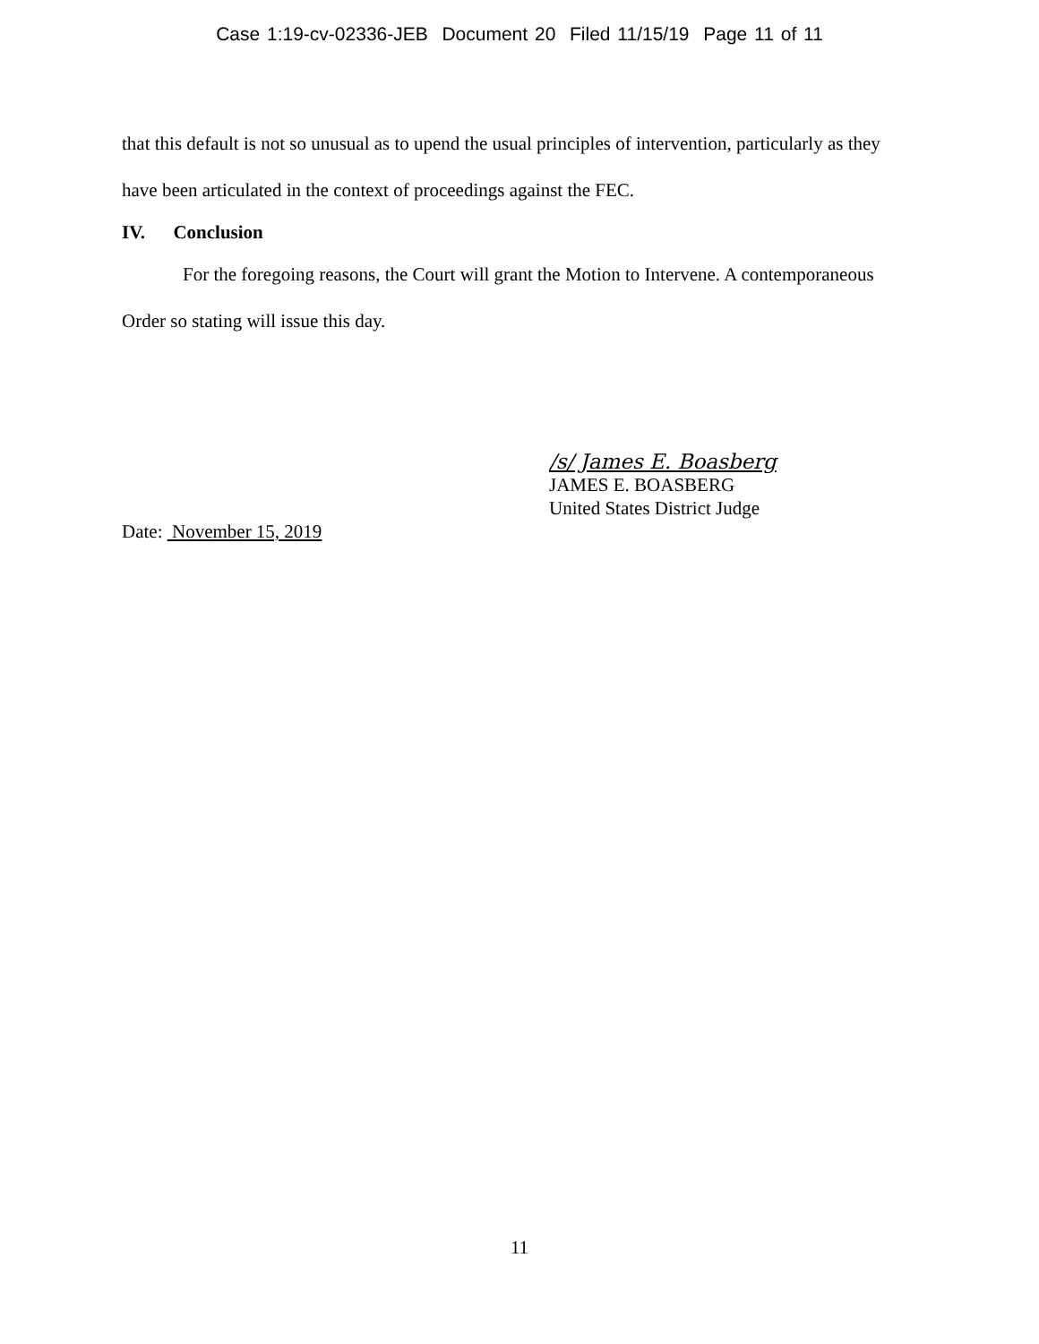Case 1:19-cv-02336-JEB Document 20 Filed 11/15/19 Page 11 of 11
that this default is not so unusual as to upend the usual principles of intervention, particularly as they have been articulated in the context of proceedings against the FEC.
IV. Conclusion
For the foregoing reasons, the Court will grant the Motion to Intervene. A contemporaneous Order so stating will issue this day.
/s/ James E. Boasberg
JAMES E. BOASBERG
United States District Judge
Date: November 15, 2019
11